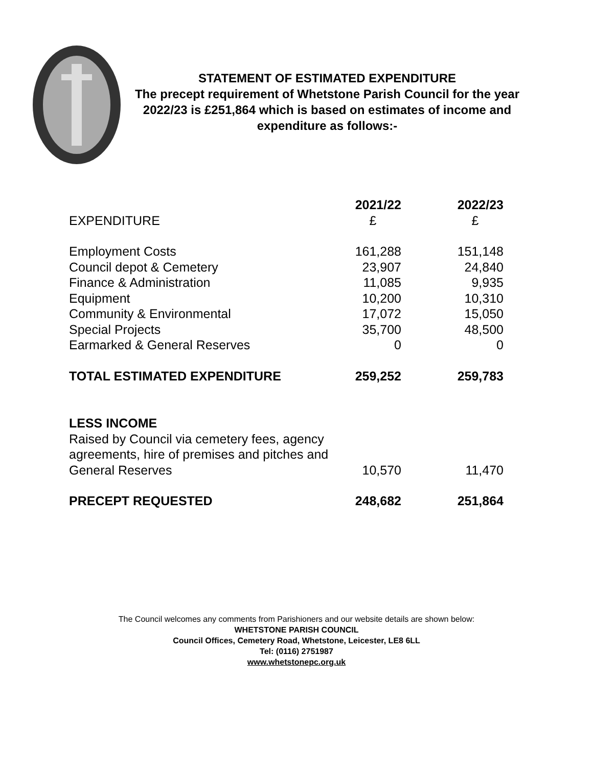STATEMENT OF ESTIMATED EXPENDITURE
The precept requirement of Whetstone Parish Council for the year 2022/23 is £251,864 which is based on estimates of income and expenditure as follows:-
| | 2021/22 | 2022/23 |
| --- | --- | --- |
| EXPENDITURE | £ | £ |
| Employment Costs | 161,288 | 151,148 |
| Council depot & Cemetery | 23,907 | 24,840 |
| Finance & Administration | 11,085 | 9,935 |
| Equipment | 10,200 | 10,310 |
| Community & Environmental | 17,072 | 15,050 |
| Special Projects | 35,700 | 48,500 |
| Earmarked & General Reserves | 0 | 0 |
| TOTAL ESTIMATED EXPENDITURE | 259,252 | 259,783 |
| LESS INCOME | | |
| Raised by Council via cemetery fees, agency agreements, hire of premises and pitches and General Reserves | 10,570 | 11,470 |
| PRECEPT REQUESTED | 248,682 | 251,864 |
The Council welcomes any comments from Parishioners and our website details are shown below:
WHETSTONE PARISH COUNCIL
Council Offices, Cemetery Road, Whetstone, Leicester, LE8 6LL
Tel: (0116) 2751987
www.whetstonepc.org.uk